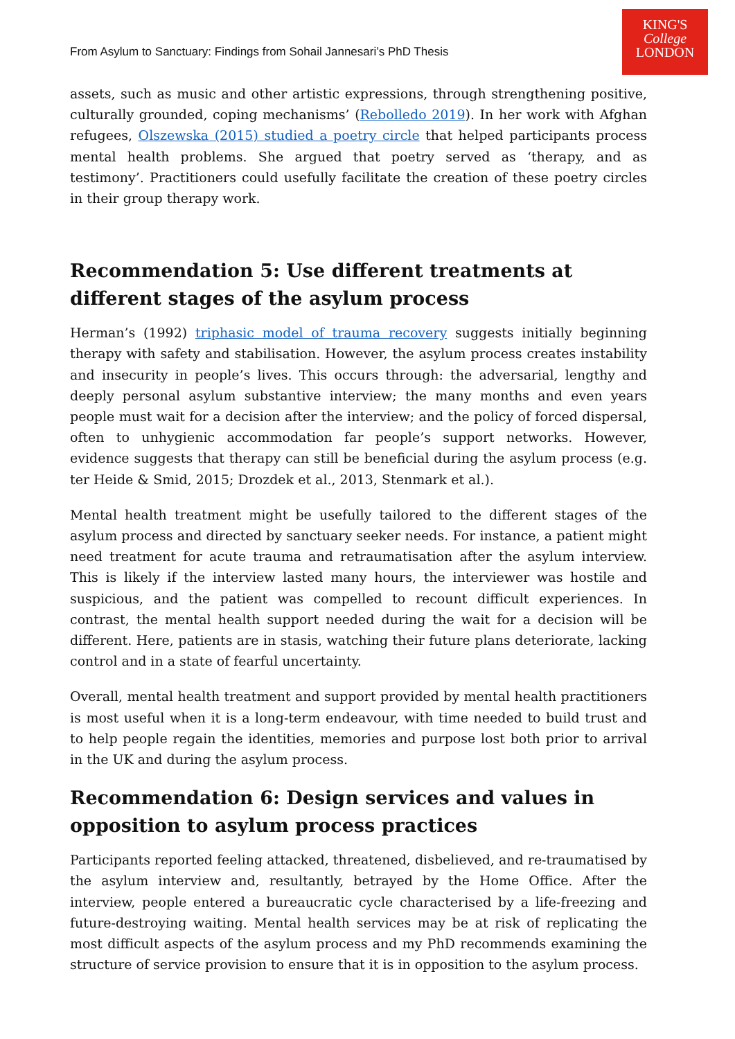From Asylum to Sanctuary: Findings from Sohail Jannesari’s PhD Thesis
KING'S
College
LONDON
assets, such as music and other artistic expressions, through strengthening positive, culturally grounded, coping mechanisms’ (Rebolledo 2019). In her work with Afghan refugees, Olszewska (2015) studied a poetry circle that helped participants process mental health problems. She argued that poetry served as ‘therapy, and as testimony’. Practitioners could usefully facilitate the creation of these poetry circles in their group therapy work.
Recommendation 5: Use different treatments at different stages of the asylum process
Herman’s (1992) triphasic model of trauma recovery suggests initially beginning therapy with safety and stabilisation. However, the asylum process creates instability and insecurity in people’s lives. This occurs through: the adversarial, lengthy and deeply personal asylum substantive interview; the many months and even years people must wait for a decision after the interview; and the policy of forced dispersal, often to unhygienic accommodation far people’s support networks. However, evidence suggests that therapy can still be beneficial during the asylum process (e.g. ter Heide & Smid, 2015; Drozdek et al., 2013, Stenmark et al.).
Mental health treatment might be usefully tailored to the different stages of the asylum process and directed by sanctuary seeker needs. For instance, a patient might need treatment for acute trauma and retraumatisation after the asylum interview. This is likely if the interview lasted many hours, the interviewer was hostile and suspicious, and the patient was compelled to recount difficult experiences. In contrast, the mental health support needed during the wait for a decision will be different. Here, patients are in stasis, watching their future plans deteriorate, lacking control and in a state of fearful uncertainty.
Overall, mental health treatment and support provided by mental health practitioners is most useful when it is a long-term endeavour, with time needed to build trust and to help people regain the identities, memories and purpose lost both prior to arrival in the UK and during the asylum process.
Recommendation 6: Design services and values in opposition to asylum process practices
Participants reported feeling attacked, threatened, disbelieved, and re-traumatised by the asylum interview and, resultantly, betrayed by the Home Office. After the interview, people entered a bureaucratic cycle characterised by a life-freezing and future-destroying waiting. Mental health services may be at risk of replicating the most difficult aspects of the asylum process and my PhD recommends examining the structure of service provision to ensure that it is in opposition to the asylum process.